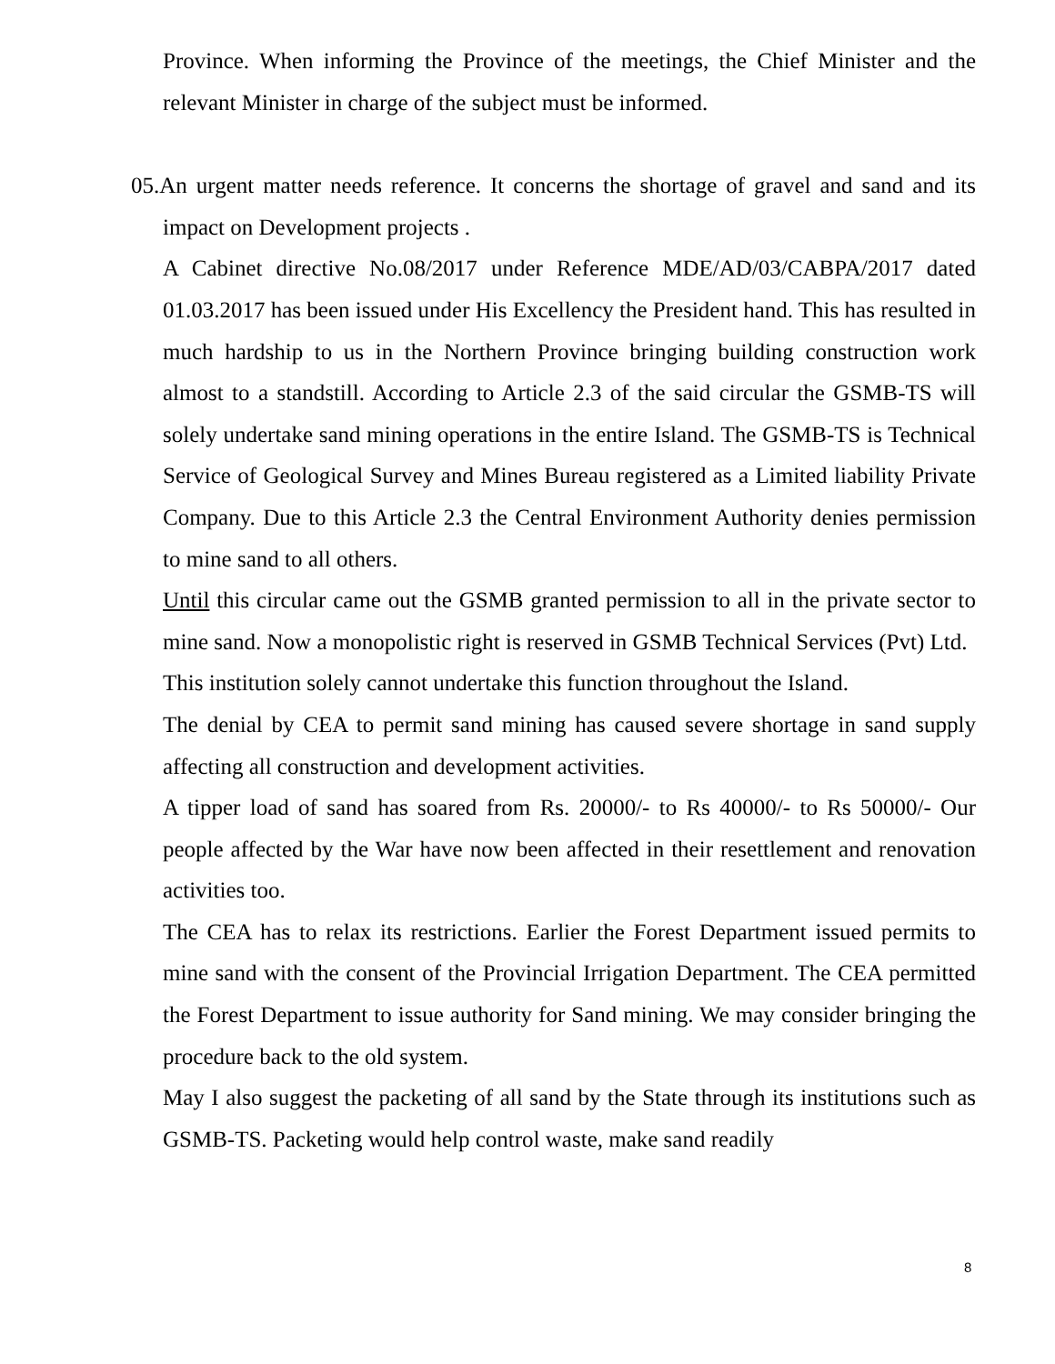Province. When informing the Province of the meetings, the Chief Minister and the relevant Minister in charge of the subject must be informed.
05. An urgent matter needs reference. It concerns the shortage of gravel and sand and its impact on Development projects .
A Cabinet directive No.08/2017 under Reference MDE/AD/03/CABPA/2017 dated 01.03.2017 has been issued under His Excellency the President hand. This has resulted in much hardship to us in the Northern Province bringing building construction work almost to a standstill. According to Article 2.3 of the said circular the GSMB-TS will solely undertake sand mining operations in the entire Island. The GSMB-TS is Technical Service of Geological Survey and Mines Bureau registered as a Limited liability Private Company. Due to this Article 2.3 the Central Environment Authority denies permission to mine sand to all others.
Until this circular came out the GSMB granted permission to all in the private sector to mine sand. Now a monopolistic right is reserved in GSMB Technical Services (Pvt) Ltd.
This institution solely cannot undertake this function throughout the Island.
The denial by CEA to permit sand mining has caused severe shortage in sand supply affecting all construction and development activities.
A tipper load of sand has soared from Rs. 20000/- to Rs 40000/- to Rs 50000/- Our people affected by the War have now been affected in their resettlement and renovation activities too.
The CEA has to relax its restrictions. Earlier the Forest Department issued permits to mine sand with the consent of the Provincial Irrigation Department. The CEA permitted the Forest Department to issue authority for Sand mining. We may consider bringing the procedure back to the old system.
May I also suggest the packeting of all sand by the State through its institutions such as GSMB-TS. Packeting would help control waste, make sand readily
8